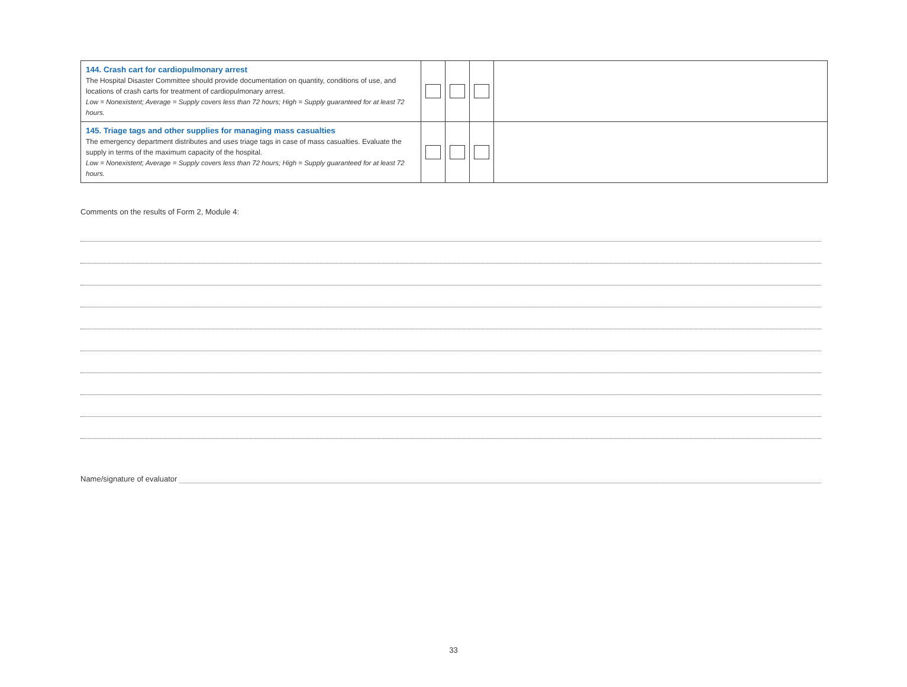| 144. Crash cart for cardiopulmonary arrest The Hospital Disaster Committee should provide documentation on quantity, conditions of use, and locations of crash carts for treatment of cardiopulmonary arrest. Low = Nonexistent; Average = Supply covers less than 72 hours; High = Supply guaranteed for at least 72 hours. | | | | |
| 145. Triage tags and other supplies for managing mass casualties The emergency department distributes and uses triage tags in case of mass casualties. Evaluate the supply in terms of the maximum capacity of the hospital. Low = Nonexistent; Average = Supply covers less than 72 hours; High = Supply guaranteed for at least 72 hours. | | | | |
Comments on the results of Form 2, Module 4:
Name/signature of evaluator
33